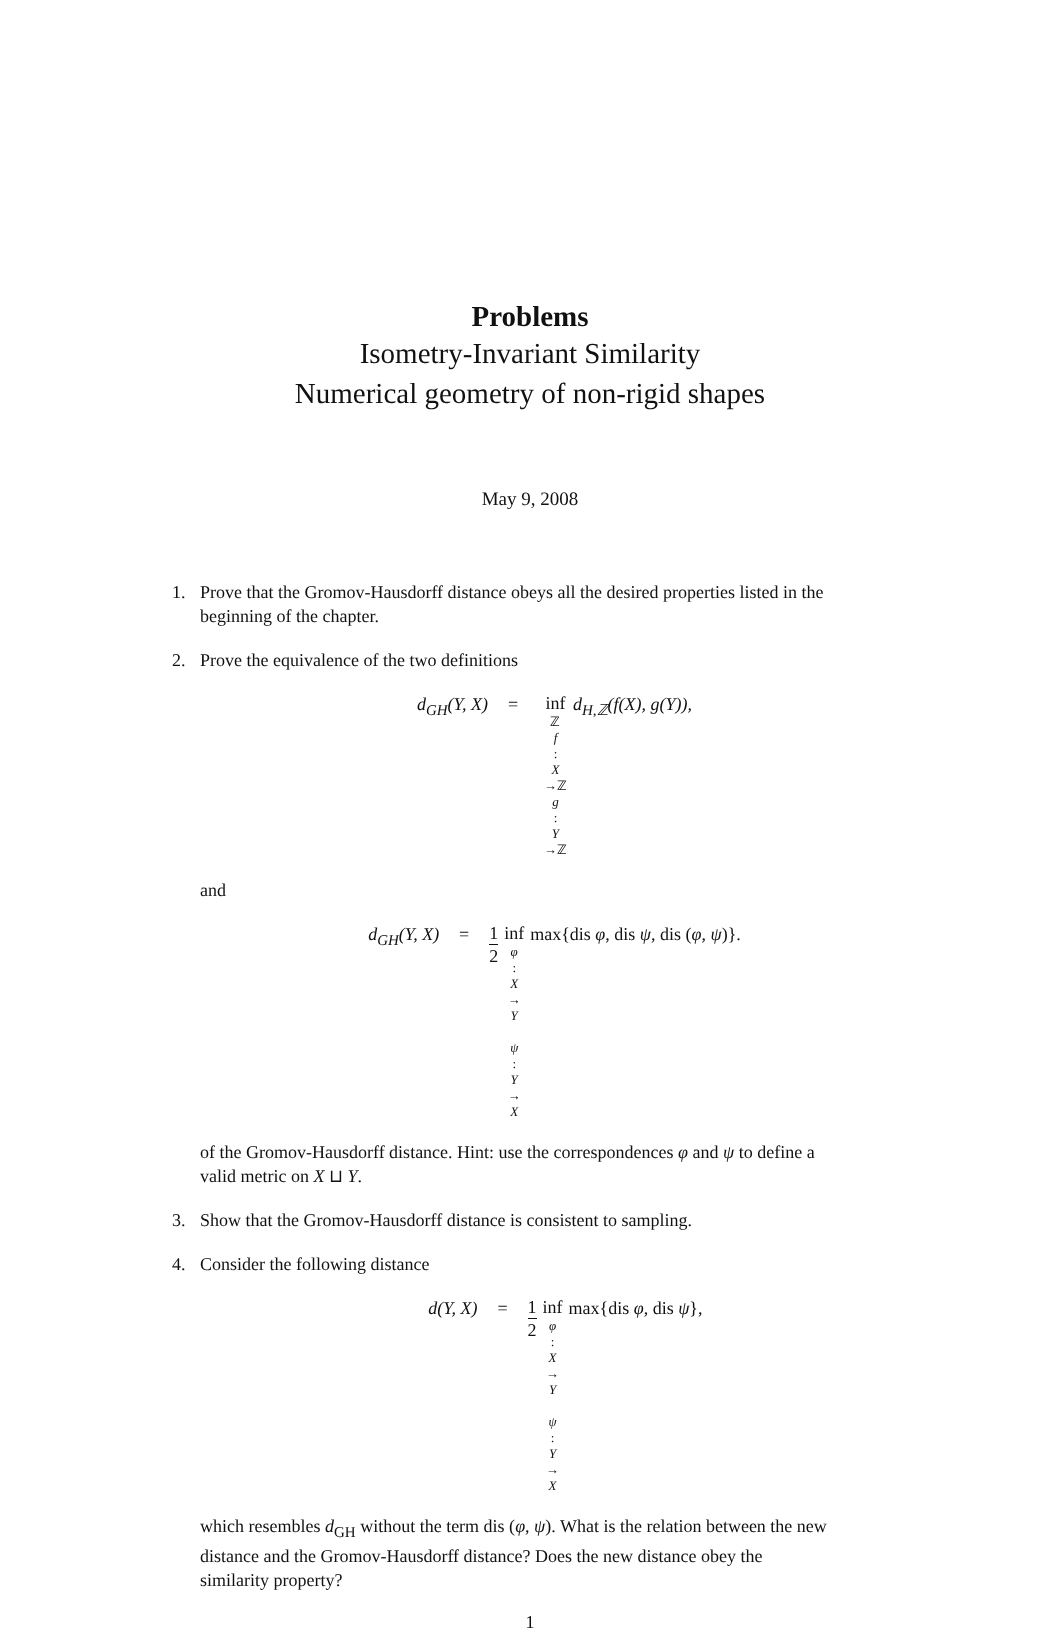Problems
Isometry-Invariant Similarity
Numerical geometry of non-rigid shapes
May 9, 2008
1. Prove that the Gromov-Hausdorff distance obeys all the desired properties listed in the beginning of the chapter.
2. Prove the equivalence of the two definitions
d<sub>GH</sub>(Y, X) = inf ℤ
f: X →ℤ
g: Y →ℤ d<sub>H,ℤ</sub>(f(X), g(Y)),
and
d<sub>GH</sub>(Y, X) = 1 2 inf φ: X → Y
ψ: Y → X max{dis φ, dis ψ, dis (φ, ψ)}.
of the Gromov-Hausdorff distance. Hint: use the correspondences φ and ψ to define a valid metric on X ⊔ Y.
3. Show that the Gromov-Hausdorff distance is consistent to sampling.
4. Consider the following distance
d(Y, X) = 1 2 inf φ: X → Y
ψ: Y → X max{dis φ, dis ψ},
which resembles d<sub>GH</sub> without the term dis (φ, ψ). What is the relation between the new distance and the Gromov-Hausdorff distance? Does the new distance obey the similarity property?
1